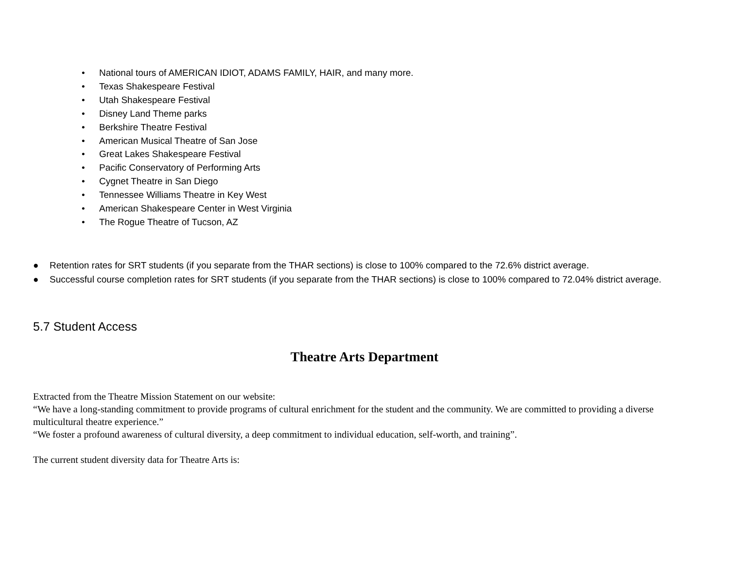• National tours of AMERICAN IDIOT, ADAMS FAMILY, HAIR, and many more.
• Texas Shakespeare Festival
• Utah Shakespeare Festival
• Disney Land Theme parks
• Berkshire Theatre Festival
• American Musical Theatre of San Jose
• Great Lakes Shakespeare Festival
• Pacific Conservatory of Performing Arts
• Cygnet Theatre in San Diego
• Tennessee Williams Theatre in Key West
• American Shakespeare Center in West Virginia
• The Rogue Theatre of Tucson, AZ
● Retention rates for SRT students (if you separate from the THAR sections) is close to 100% compared to the 72.6% district average.
● Successful course completion rates for SRT students (if you separate from the THAR sections) is close to 100% compared to 72.04% district average.
5.7 Student Access
Theatre Arts Department
Extracted from the Theatre Mission Statement on our website:
“We have a long-standing commitment to provide programs of cultural enrichment for the student and the community. We are committed to providing a diverse multicultural theatre experience.”
“We foster a profound awareness of cultural diversity, a deep commitment to individual education, self-worth, and training”.
The current student diversity data for Theatre Arts is: